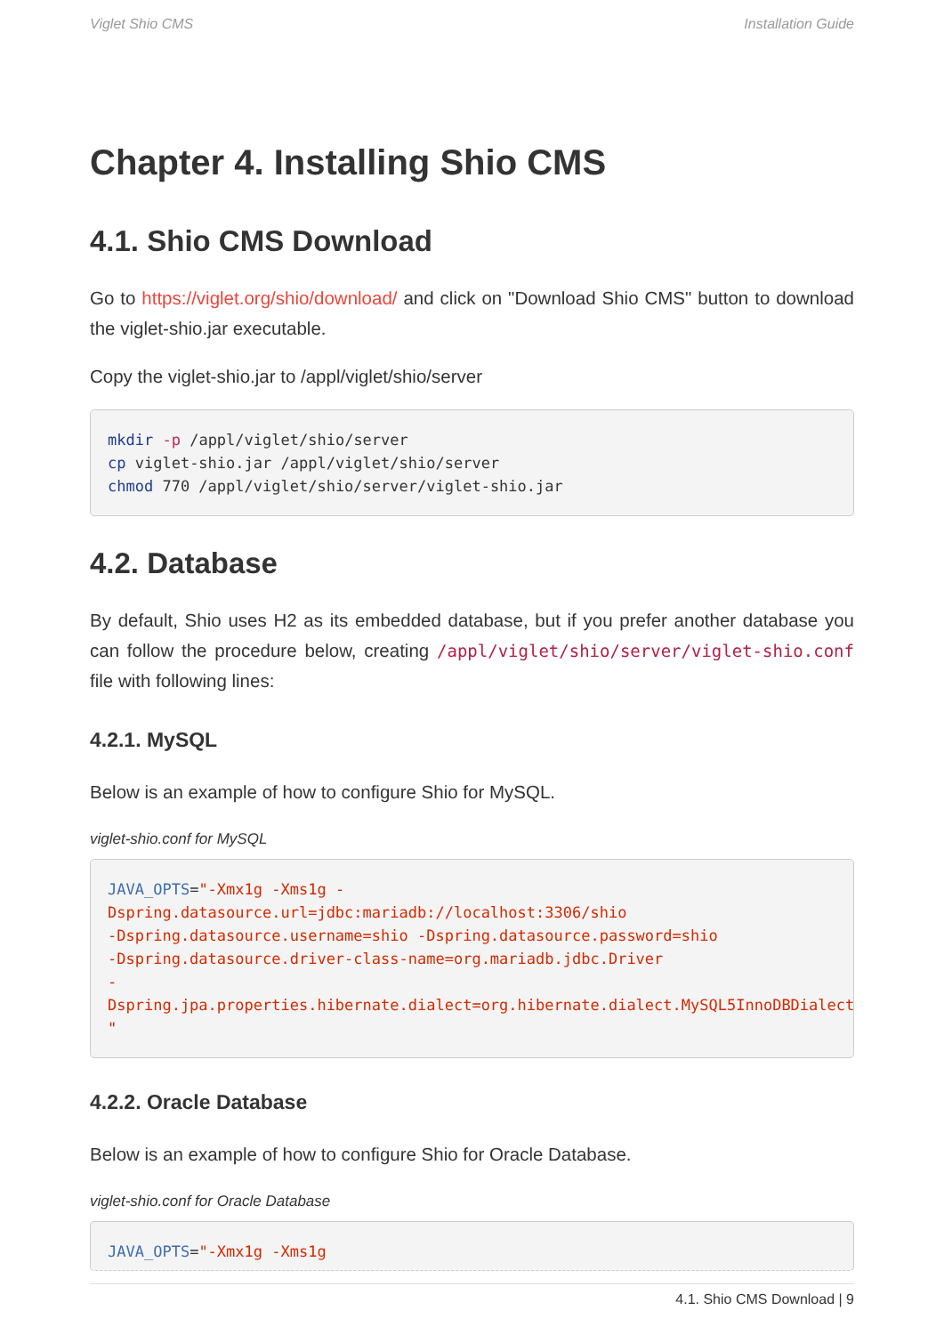Viglet Shio CMS Installation Guide
Chapter 4. Installing Shio CMS
4.1. Shio CMS Download
Go to https://viglet.org/shio/download/ and click on "Download Shio CMS" button to download the viglet-shio.jar executable.
Copy the viglet-shio.jar to /appl/viglet/shio/server
mkdir -p /appl/viglet/shio/server
cp viglet-shio.jar /appl/viglet/shio/server
chmod 770 /appl/viglet/shio/server/viglet-shio.jar
4.2. Database
By default, Shio uses H2 as its embedded database, but if you prefer another database you can follow the procedure below, creating /appl/viglet/shio/server/viglet-shio.conf file with following lines:
4.2.1. MySQL
Below is an example of how to configure Shio for MySQL.
viglet-shio.conf for MySQL
JAVA_OPTS="-Xmx1g -Xms1g -Dspring.datasource.url=jdbc:mariadb://localhost:3306/shio
-Dspring.datasource.username=shio -Dspring.datasource.password=shio
-Dspring.datasource.driver-class-name=org.mariadb.jdbc.Driver
-Dspring.jpa.properties.hibernate.dialect=org.hibernate.dialect.MySQL5InnoDBDialect
"
4.2.2. Oracle Database
Below is an example of how to configure Shio for Oracle Database.
viglet-shio.conf for Oracle Database
JAVA_OPTS="-Xmx1g -Xms1g
4.1. Shio CMS Download | 9